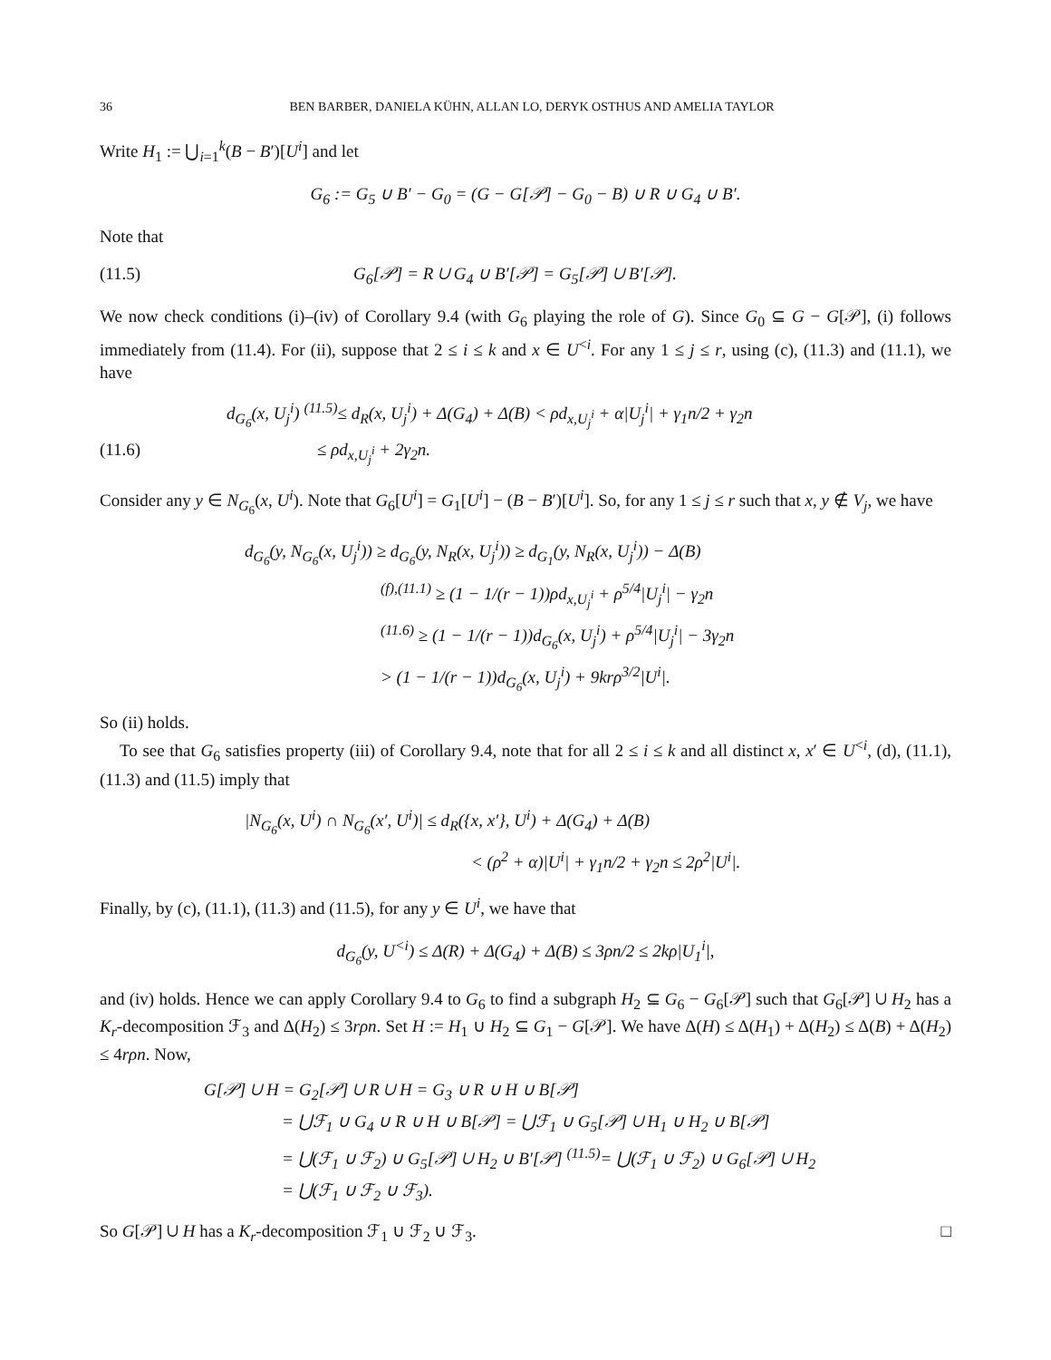36 BEN BARBER, DANIELA KÜHN, ALLAN LO, DERYK OSTHUS AND AMELIA TAYLOR
Write H<sub>1</sub> := ⋃<sub>i=1</sub><sup>k</sup>(B − B′)[U<sup>i</sup>] and let
G<sub>6</sub> := G<sub>5</sub> ∪ B′ − G<sub>0</sub> = (G − G[𝒫] − G<sub>0</sub> − B) ∪ R ∪ G<sub>4</sub> ∪ B′.
Note that
(11.5) G<sub>6</sub>[𝒫] = R ∪ G<sub>4</sub> ∪ B′[𝒫] = G<sub>5</sub>[𝒫] ∪ B′[𝒫].
We now check conditions (i)–(iv) of Corollary 9.4 (with G<sub>6</sub> playing the role of G). Since G<sub>0</sub> ⊆ G − G[𝒫], (i) follows immediately from (11.4). For (ii), suppose that 2 ≤ i ≤ k and x ∈ U<sup><i</sup>. For any 1 ≤ j ≤ r, using (c), (11.3) and (11.1), we have
d<sub>G<sub>6</sub></sub>(x, U<sub>j</sub><sup>i</sup>) <sup>(11.5)</sup>≤ d<sub>R</sub>(x, U<sub>j</sub><sup>i</sup>) + Δ(G<sub>4</sub>) + Δ(B) < ρd<sub>x,U<sub>j</sub><sup>i</sup></sub> + α|U<sub>j</sub><sup>i</sup>| + γ<sub>1</sub>n/2 + γ<sub>2</sub>n
(11.6) ≤ ρd<sub>x,U<sub>j</sub><sup>i</sup></sub> + 2γ<sub>2</sub>n.
Consider any y ∈ N<sub>G<sub>6</sub></sub>(x, U<sup>i</sup>). Note that G<sub>6</sub>[U<sup>i</sup>] = G<sub>1</sub>[U<sup>i</sup>] − (B − B′)[U<sup>i</sup>]. So, for any 1 ≤ j ≤ r such that x, y ∉ V<sub>j</sub>, we have
d<sub>G<sub>6</sub></sub>(y, N<sub>G<sub>6</sub></sub>(x, U<sub>j</sub><sup>i</sup>)) ≥ d<sub>G<sub>6</sub></sub>(y, N<sub>R</sub>(x, U<sub>j</sub><sup>i</sup>)) ≥ d<sub>G<sub>1</sub></sub>(y, N<sub>R</sub>(x, U<sub>j</sub><sup>i</sup>)) − Δ(B)
<sup>(f),(11.1)</sup> ≥ (1 − 1/(r − 1))ρd<sub>x,U<sub>j</sub><sup>i</sup></sub> + ρ<sup>5/4</sup>|U<sub>j</sub><sup>i</sup>| − γ<sub>2</sub>n
<sup>(11.6)</sup> ≥ (1 − 1/(r − 1))d<sub>G<sub>6</sub></sub>(x, U<sub>j</sub><sup>i</sup>) + ρ<sup>5/4</sup>|U<sub>j</sub><sup>i</sup>| − 3γ<sub>2</sub>n
> (1 − 1/(r − 1))d<sub>G<sub>6</sub></sub>(x, U<sub>j</sub><sup>i</sup>) + 9krρ<sup>3/2</sup>|U<sup>i</sup>|.
So (ii) holds.
To see that G<sub>6</sub> satisfies property (iii) of Corollary 9.4, note that for all 2 ≤ i ≤ k and all distinct x, x′ ∈ U<sup><i</sup>, (d), (11.1), (11.3) and (11.5) imply that
|N<sub>G<sub>6</sub></sub>(x, U<sup>i</sup>) ∩ N<sub>G<sub>6</sub></sub>(x′, U<sup>i</sup>)| ≤ d<sub>R</sub>({x, x′}, U<sup>i</sup>) + Δ(G<sub>4</sub>) + Δ(B)
< (ρ<sup>2</sup> + α)|U<sup>i</sup>| + γ<sub>1</sub>n/2 + γ<sub>2</sub>n ≤ 2ρ<sup>2</sup>|U<sup>i</sup>|.
Finally, by (c), (11.1), (11.3) and (11.5), for any y ∈ U<sup>i</sup>, we have that
d<sub>G<sub>6</sub></sub>(y, U<sup><i</sup>) ≤ Δ(R) + Δ(G<sub>4</sub>) + Δ(B) ≤ 3ρn/2 ≤ 2kρ|U<sub>1</sub><sup>i</sup>|,
and (iv) holds. Hence we can apply Corollary 9.4 to G<sub>6</sub> to find a subgraph H<sub>2</sub> ⊆ G<sub>6</sub> − G<sub>6</sub>[𝒫] such that G<sub>6</sub>[𝒫] ∪ H<sub>2</sub> has a K<sub>r</sub>-decomposition ℱ<sub>3</sub> and Δ(H<sub>2</sub>) ≤ 3rρn. Set H := H<sub>1</sub> ∪ H<sub>2</sub> ⊆ G<sub>1</sub> − G[𝒫]. We have Δ(H) ≤ Δ(H<sub>1</sub>) + Δ(H<sub>2</sub>) ≤ Δ(B) + Δ(H<sub>2</sub>) ≤ 4rρn. Now,
G[𝒫] ∪ H = G<sub>2</sub>[𝒫] ∪ R ∪ H = G<sub>3</sub> ∪ R ∪ H ∪ B[𝒫]
= ⋃ℱ<sub>1</sub> ∪ G<sub>4</sub> ∪ R ∪ H ∪ B[𝒫] = ⋃ℱ<sub>1</sub> ∪ G<sub>5</sub>[𝒫] ∪ H<sub>1</sub> ∪ H<sub>2</sub> ∪ B[𝒫]
= ⋃(ℱ<sub>1</sub> ∪ ℱ<sub>2</sub>) ∪ G<sub>5</sub>[𝒫] ∪ H<sub>2</sub> ∪ B′[𝒫] <sup>(11.5)</sup>= ⋃(ℱ<sub>1</sub> ∪ ℱ<sub>2</sub>) ∪ G<sub>6</sub>[𝒫] ∪ H<sub>2</sub>
= ⋃(ℱ<sub>1</sub> ∪ ℱ<sub>2</sub> ∪ ℱ<sub>3</sub>).
So G[𝒫] ∪ H has a K<sub>r</sub>-decomposition ℱ<sub>1</sub> ∪ ℱ<sub>2</sub> ∪ ℱ<sub>3</sub>. □